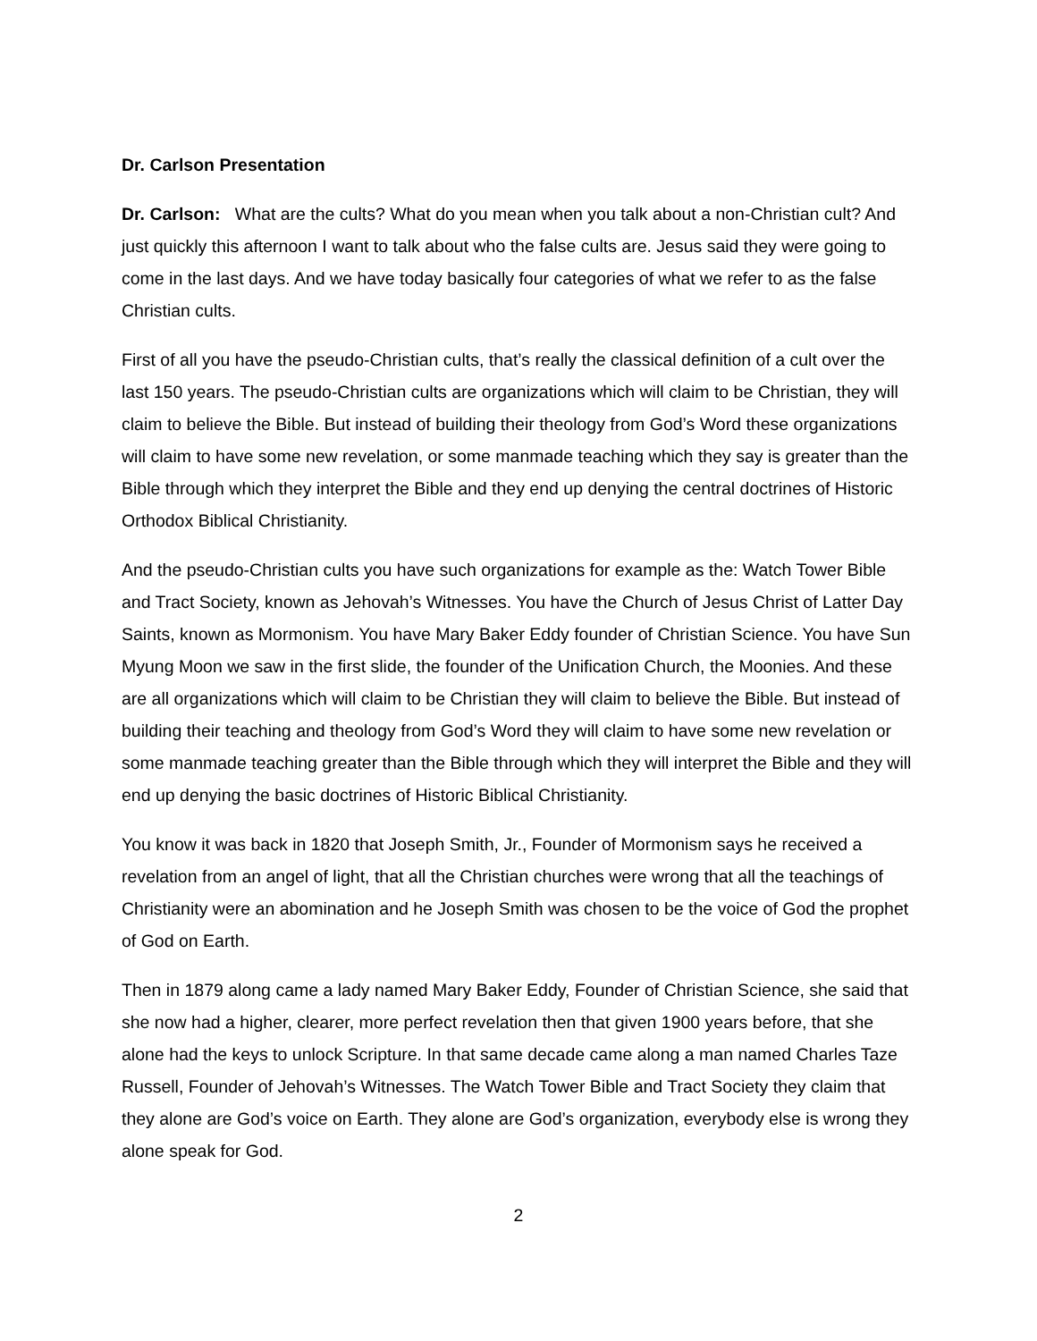Dr. Carlson Presentation
Dr. Carlson: What are the cults? What do you mean when you talk about a non-Christian cult? And just quickly this afternoon I want to talk about who the false cults are. Jesus said they were going to come in the last days. And we have today basically four categories of what we refer to as the false Christian cults.
First of all you have the pseudo-Christian cults, that’s really the classical definition of a cult over the last 150 years. The pseudo-Christian cults are organizations which will claim to be Christian, they will claim to believe the Bible. But instead of building their theology from God’s Word these organizations will claim to have some new revelation, or some manmade teaching which they say is greater than the Bible through which they interpret the Bible and they end up denying the central doctrines of Historic Orthodox Biblical Christianity.
And the pseudo-Christian cults you have such organizations for example as the: Watch Tower Bible and Tract Society, known as Jehovah’s Witnesses. You have the Church of Jesus Christ of Latter Day Saints, known as Mormonism. You have Mary Baker Eddy founder of Christian Science. You have Sun Myung Moon we saw in the first slide, the founder of the Unification Church, the Moonies. And these are all organizations which will claim to be Christian they will claim to believe the Bible. But instead of building their teaching and theology from God’s Word they will claim to have some new revelation or some manmade teaching greater than the Bible through which they will interpret the Bible and they will end up denying the basic doctrines of Historic Biblical Christianity.
You know it was back in 1820 that Joseph Smith, Jr., Founder of Mormonism says he received a revelation from an angel of light, that all the Christian churches were wrong that all the teachings of Christianity were an abomination and he Joseph Smith was chosen to be the voice of God the prophet of God on Earth.
Then in 1879 along came a lady named Mary Baker Eddy, Founder of Christian Science, she said that she now had a higher, clearer, more perfect revelation then that given 1900 years before, that she alone had the keys to unlock Scripture. In that same decade came along a man named Charles Taze Russell, Founder of Jehovah’s Witnesses. The Watch Tower Bible and Tract Society they claim that they alone are God’s voice on Earth. They alone are God’s organization, everybody else is wrong they alone speak for God.
2